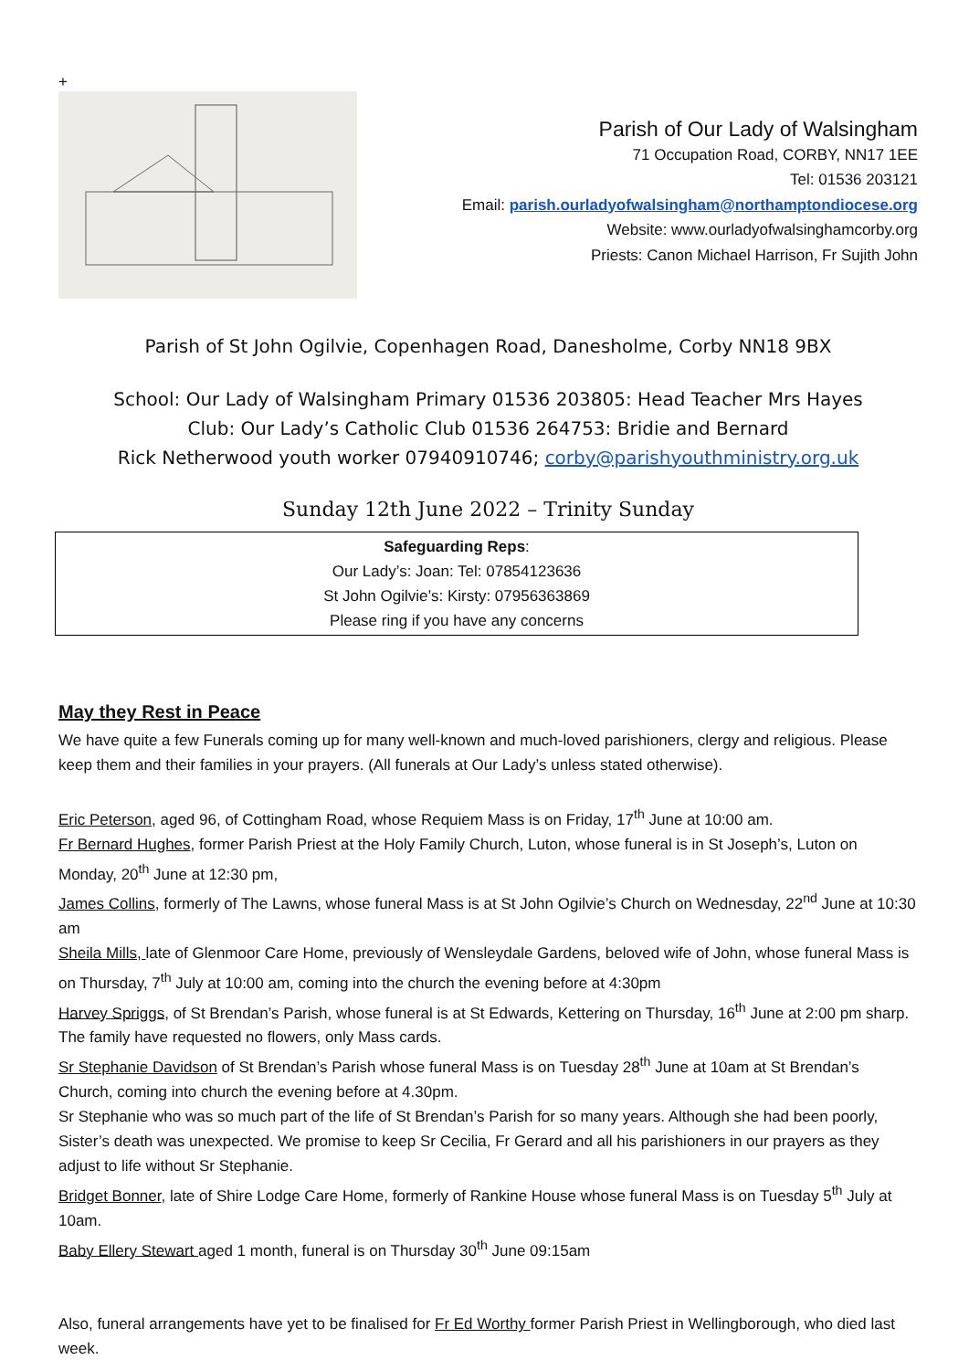+
Parish of Our Lady of Walsingham
71 Occupation Road, CORBY, NN17 1EE
Tel: 01536 203121
Email: parish.ourladyofwalsingham@northamptondiocese.org
Website: www.ourladyofwalsinghamcorby.org
Priests: Canon Michael Harrison, Fr Sujith John
Parish of St John Ogilvie, Copenhagen Road, Danesholme, Corby NN18 9BX
School: Our Lady of Walsingham Primary 01536 203805: Head Teacher Mrs Hayes
Club: Our Lady’s Catholic Club 01536 264753: Bridie and Bernard
Rick Netherwood youth worker 07940910746; corby@parishyouthministry.org.uk
Sunday 12th June 2022 – Trinity Sunday
Safeguarding Reps:
Our Lady’s: Joan: Tel: 07854123636
St John Ogilvie’s: Kirsty: 07956363869
Please ring if you have any concerns
May they Rest in Peace
We have quite a few Funerals coming up for many well-known and much-loved parishioners, clergy and religious. Please keep them and their families in your prayers. (All funerals at Our Lady’s unless stated otherwise).
Eric Peterson, aged 96, of Cottingham Road, whose Requiem Mass is on Friday, 17<sup>th</sup> June at 10:00 am.
Fr Bernard Hughes, former Parish Priest at the Holy Family Church, Luton, whose funeral is in St Joseph’s, Luton on Monday, 20<sup>th</sup> June at 12:30 pm,
James Collins, formerly of The Lawns, whose funeral Mass is at St John Ogilvie’s Church on Wednesday, 22<sup>nd</sup> June at 10:30 am
Sheila Mills, late of Glenmoor Care Home, previously of Wensleydale Gardens, beloved wife of John, whose funeral Mass is on Thursday, 7<sup>th</sup> July at 10:00 am, coming into the church the evening before at 4:30pm
Harvey Spriggs, of St Brendan’s Parish, whose funeral is at St Edwards, Kettering on Thursday, 16<sup>th</sup> June at 2:00 pm sharp. The family have requested no flowers, only Mass cards.
Sr Stephanie Davidson of St Brendan’s Parish whose funeral Mass is on Tuesday 28<sup>th</sup> June at 10am at St Brendan’s Church, coming into church the evening before at 4.30pm.
Sr Stephanie who was so much part of the life of St Brendan’s Parish for so many years. Although she had been poorly, Sister’s death was unexpected. We promise to keep Sr Cecilia, Fr Gerard and all his parishioners in our prayers as they adjust to life without Sr Stephanie.
Bridget Bonner, late of Shire Lodge Care Home, formerly of Rankine House whose funeral Mass is on Tuesday 5<sup>th</sup> July at 10am.
Baby Ellery Stewart aged 1 month, funeral is on Thursday 30<sup>th</sup> June 09:15am
Also, funeral arrangements have yet to be finalised for Fr Ed Worthy former Parish Priest in Wellingborough, who died last week.